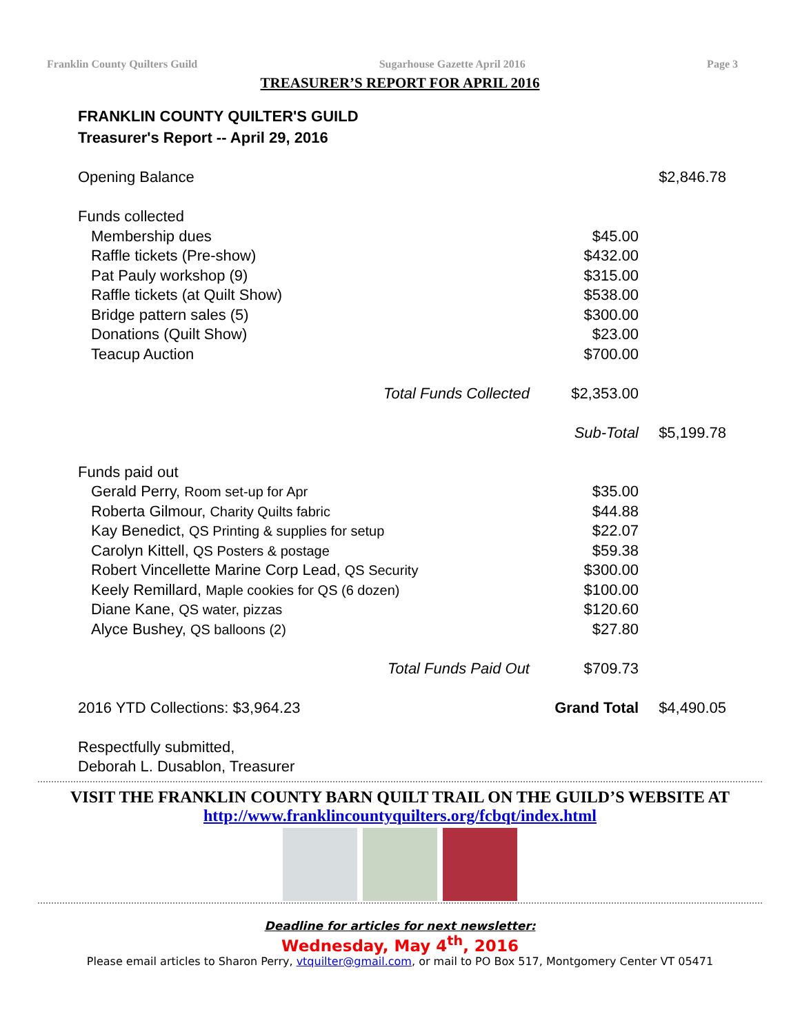Franklin County Quilters Guild Sugarhouse Gazette April 2016 Page 3
TREASURER’S REPORT FOR APRIL 2016
FRANKLIN COUNTY QUILTER'S GUILD
Treasurer's Report -- April 29, 2016
| Opening Balance | | | $2,846.78 |
| Funds collected | | | |
| Membership dues | | $45.00 | |
| Raffle tickets (Pre-show) | | $432.00 | |
| Pat Pauly workshop (9) | | $315.00 | |
| Raffle tickets (at Quilt Show) | | $538.00 | |
| Bridge pattern sales (5) | | $300.00 | |
| Donations (Quilt Show) | | $23.00 | |
| Teacup Auction | | $700.00 | |
| | Total Funds Collected | $2,353.00 | |
| | | Sub-Total | $5,199.78 |
| Funds paid out | | | |
| Gerald Perry, Room set-up for Apr | | $35.00 | |
| Roberta Gilmour, Charity Quilts fabric | | $44.88 | |
| Kay Benedict, QS Printing & supplies for setup | | $22.07 | |
| Carolyn Kittell, QS Posters & postage | | $59.38 | |
| Robert Vincellette Marine Corp Lead, QS Security | | $300.00 | |
| Keely Remillard, Maple cookies for QS (6 dozen) | | $100.00 | |
| Diane Kane, QS water, pizzas | | $120.60 | |
| Alyce Bushey, QS balloons (2) | | $27.80 | |
| | Total Funds Paid Out | $709.73 | |
| 2016 YTD Collections: $3,964.23 | | Grand Total | $4,490.05 |
| Respectfully submitted, | | | |
| Deborah L. Dusablon, Treasurer | | | |
VISIT THE FRANKLIN COUNTY BARN QUILT TRAIL ON THE GUILD’S WEBSITE AT
http://www.franklincountyquilters.org/fcbqt/index.html
Deadline for articles for next newsletter:
Wednesday, May 4<sup>th</sup>, 2016
Please email articles to Sharon Perry, vtquilter@gmail.com, or mail to PO Box 517, Montgomery Center VT 05471